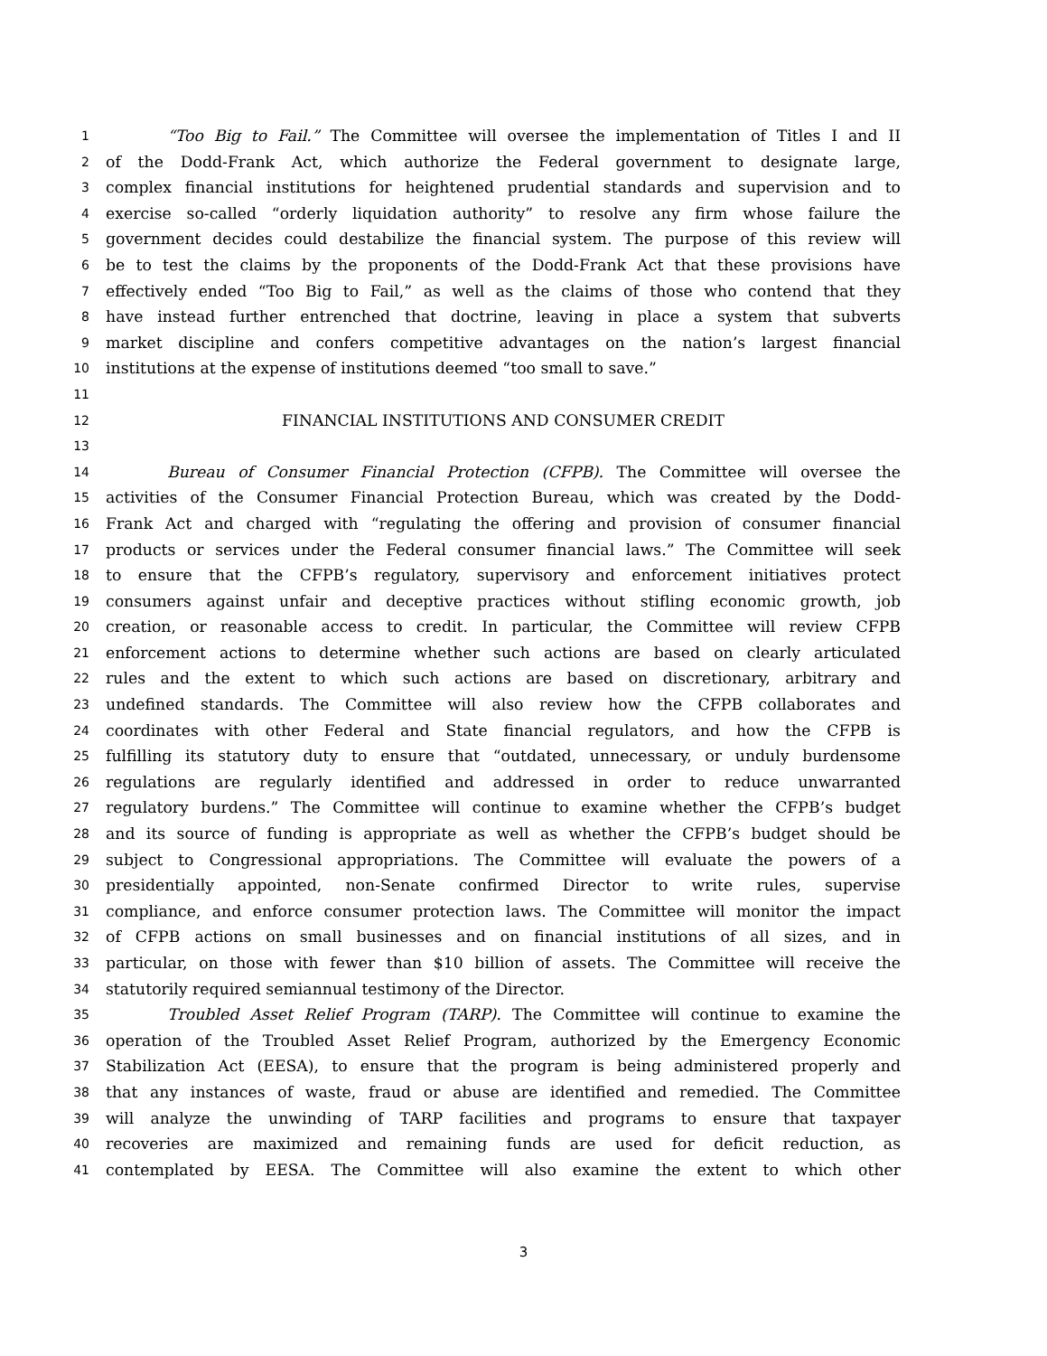1 “Too Big to Fail.” The Committee will oversee the implementation of Titles I and II
2 of the Dodd-Frank Act, which authorize the Federal government to designate large,
3 complex financial institutions for heightened prudential standards and supervision and to
4 exercise so-called “orderly liquidation authority” to resolve any firm whose failure the
5 government decides could destabilize the financial system. The purpose of this review will
6 be to test the claims by the proponents of the Dodd-Frank Act that these provisions have
7 effectively ended “Too Big to Fail,” as well as the claims of those who contend that they
8 have instead further entrenched that doctrine, leaving in place a system that subverts
9 market discipline and confers competitive advantages on the nation’s largest financial
10 institutions at the expense of institutions deemed “too small to save.”
11
12 FINANCIAL INSTITUTIONS AND CONSUMER CREDIT
13
14 Bureau of Consumer Financial Protection (CFPB). The Committee will oversee the
15 activities of the Consumer Financial Protection Bureau, which was created by the Dodd-
16 Frank Act and charged with “regulating the offering and provision of consumer financial
17 products or services under the Federal consumer financial laws.” The Committee will seek
18 to ensure that the CFPB’s regulatory, supervisory and enforcement initiatives protect
19 consumers against unfair and deceptive practices without stifling economic growth, job
20 creation, or reasonable access to credit. In particular, the Committee will review CFPB
21 enforcement actions to determine whether such actions are based on clearly articulated
22 rules and the extent to which such actions are based on discretionary, arbitrary and
23 undefined standards. The Committee will also review how the CFPB collaborates and
24 coordinates with other Federal and State financial regulators, and how the CFPB is
25 fulfilling its statutory duty to ensure that “outdated, unnecessary, or unduly burdensome
26 regulations are regularly identified and addressed in order to reduce unwarranted
27 regulatory burdens.” The Committee will continue to examine whether the CFPB’s budget
28 and its source of funding is appropriate as well as whether the CFPB’s budget should be
29 subject to Congressional appropriations. The Committee will evaluate the powers of a
30 presidentially appointed, non-Senate confirmed Director to write rules, supervise
31 compliance, and enforce consumer protection laws. The Committee will monitor the impact
32 of CFPB actions on small businesses and on financial institutions of all sizes, and in
33 particular, on those with fewer than $10 billion of assets. The Committee will receive the
34 statutorily required semiannual testimony of the Director.
35 Troubled Asset Relief Program (TARP). The Committee will continue to examine the
36 operation of the Troubled Asset Relief Program, authorized by the Emergency Economic
37 Stabilization Act (EESA), to ensure that the program is being administered properly and
38 that any instances of waste, fraud or abuse are identified and remedied. The Committee
39 will analyze the unwinding of TARP facilities and programs to ensure that taxpayer
40 recoveries are maximized and remaining funds are used for deficit reduction, as
41 contemplated by EESA. The Committee will also examine the extent to which other
3